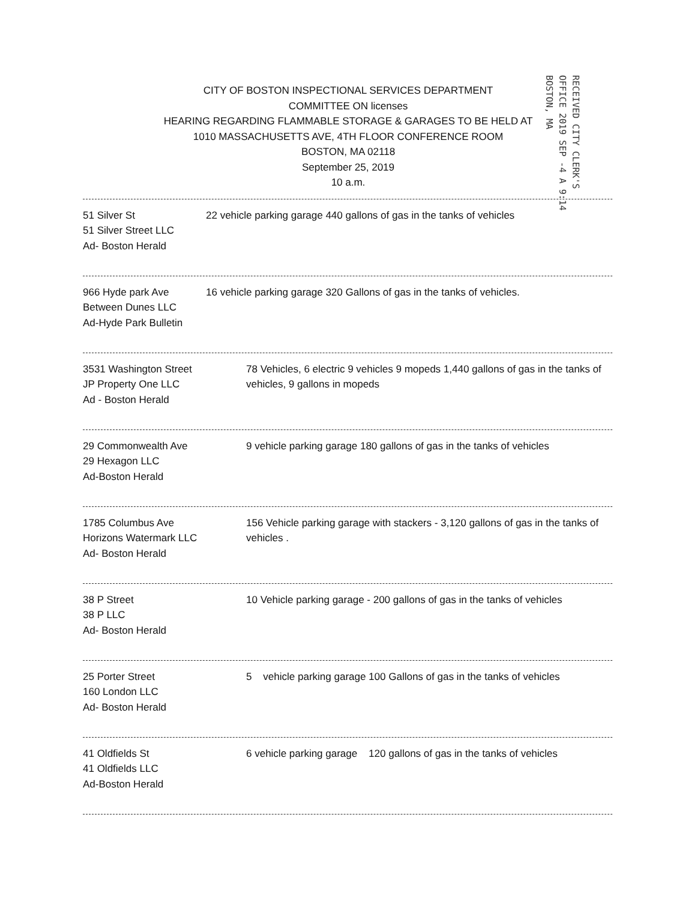CITY OF BOSTON INSPECTIONAL SERVICES DEPARTMENT
COMMITTEE ON licenses
HEARING REGARDING FLAMMABLE STORAGE & GARAGES TO BE HELD AT
1010 MASSACHUSETTS AVE, 4TH FLOOR CONFERENCE ROOM
BOSTON, MA 02118
September 25, 2019
10 a.m.
RECEIVED CITY CLERK'S OFFICE 2019 SEP -4 A 9:14 BOSTON, MA
51 Silver St
51 Silver Street LLC
Ad- Boston Herald
22 vehicle parking garage 440 gallons of gas in the tanks of vehicles
966 Hyde park Ave
Between Dunes LLC
Ad-Hyde Park Bulletin
16 vehicle parking garage 320 Gallons of gas in the tanks of vehicles.
3531 Washington Street
JP Property One LLC
Ad - Boston Herald
78 Vehicles, 6 electric 9 vehicles 9 mopeds 1,440 gallons of gas in the tanks of vehicles, 9 gallons in mopeds
29 Commonwealth Ave
29 Hexagon LLC
Ad-Boston Herald
9 vehicle parking garage 180 gallons of gas in the tanks of vehicles
1785 Columbus Ave
Horizons Watermark LLC
Ad- Boston Herald
156 Vehicle parking garage with stackers - 3,120 gallons of gas in the tanks of vehicles .
38 P Street
38 P LLC
Ad- Boston Herald
10 Vehicle parking garage - 200 gallons of gas in the tanks of vehicles
25 Porter Street
160 London LLC
Ad- Boston Herald
5 vehicle parking garage 100 Gallons of gas in the tanks of vehicles
41 Oldfields St
41 Oldfields LLC
Ad-Boston Herald
6 vehicle parking garage 120 gallons of gas in the tanks of vehicles